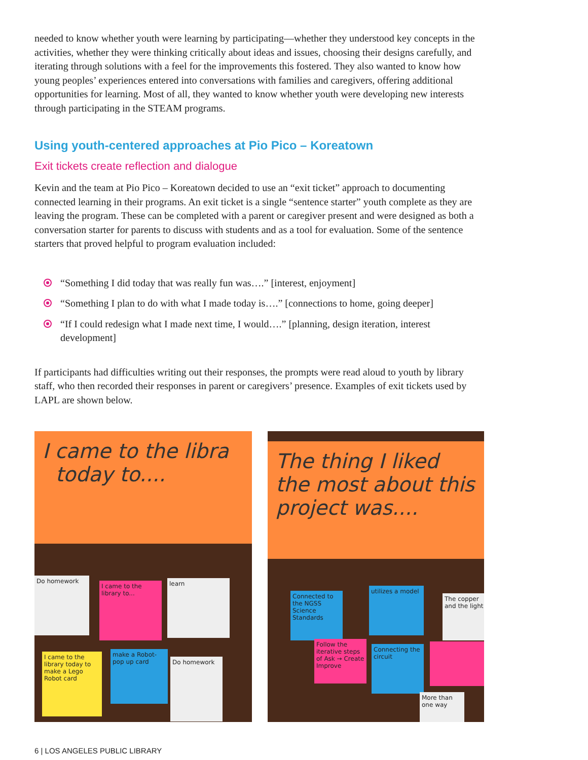needed to know whether youth were learning by participating—whether they understood key concepts in the activities, whether they were thinking critically about ideas and issues, choosing their designs carefully, and iterating through solutions with a feel for the improvements this fostered. They also wanted to know how young peoples’ experiences entered into conversations with families and caregivers, offering additional opportunities for learning. Most of all, they wanted to know whether youth were developing new interests through participating in the STEAM programs.
Using youth-centered approaches at Pio Pico – Koreatown
Exit tickets create reflection and dialogue
Kevin and the team at Pio Pico – Koreatown decided to use an “exit ticket” approach to documenting connected learning in their programs. An exit ticket is a single “sentence starter” youth complete as they are leaving the program. These can be completed with a parent or caregiver present and were designed as both a conversation starter for parents to discuss with students and as a tool for evaluation. Some of the sentence starters that proved helpful to program evaluation included:
“Something I did today that was really fun was….” [interest, enjoyment]
“Something I plan to do with what I made today is….” [connections to home, going deeper]
“If I could redesign what I made next time, I would….” [planning, design iteration, interest development]
If participants had difficulties writing out their responses, the prompts were read aloud to youth by library staff, who then recorded their responses in parent or caregivers’ presence. Examples of exit tickets used by LAPL are shown below.
I came to the libra
today to....
Do homework
I came to the library to...
learn
I came to the library today to make a Lego Robot card
make a Robot-pop up card
Do homework
The thing I liked the most about this project was....
Connected to the NGSS Science Standards
utilizes a model
The copper and the light
Follow the iterative steps of Ask → Create Improve
Connecting the circuit
More than one way
6 | LOS ANGELES PUBLIC LIBRARY